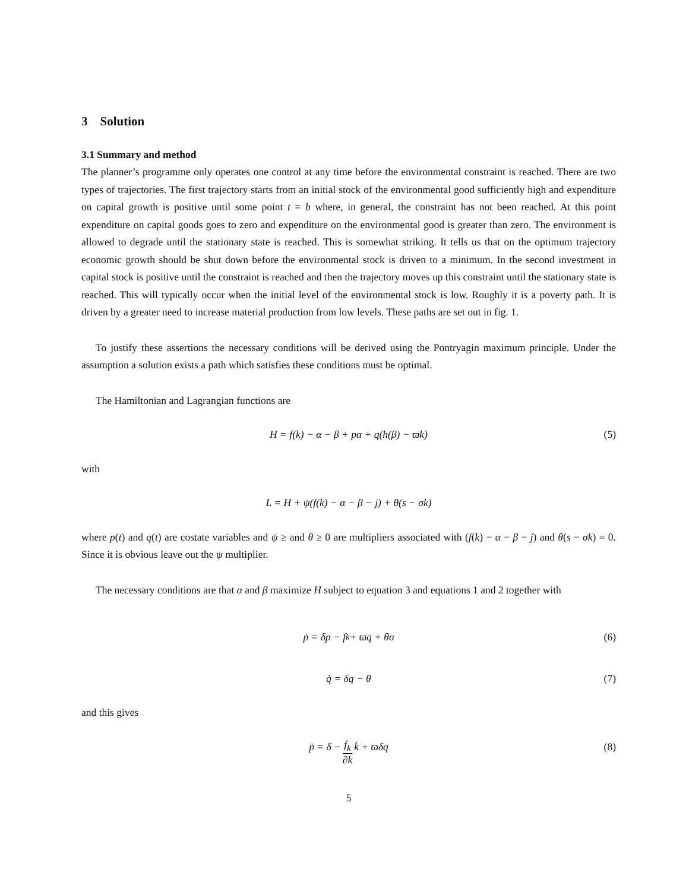3 Solution
3.1 Summary and method
The planner’s programme only operates one control at any time before the environmental constraint is reached. There are two types of trajectories. The first trajectory starts from an initial stock of the environmental good sufficiently high and expenditure on capital growth is positive until some point t = b where, in general, the constraint has not been reached. At this point expenditure on capital goods goes to zero and expenditure on the environmental good is greater than zero. The environment is allowed to degrade until the stationary state is reached. This is somewhat striking. It tells us that on the optimum trajectory economic growth should be shut down before the environmental stock is driven to a minimum. In the second investment in capital stock is positive until the constraint is reached and then the trajectory moves up this constraint until the stationary state is reached. This will typically occur when the initial level of the environmental stock is low. Roughly it is a poverty path. It is driven by a greater need to increase material production from low levels. These paths are set out in fig. 1.
To justify these assertions the necessary conditions will be derived using the Pontryagin maximum principle. Under the assumption a solution exists a path which satisfies these conditions must be optimal.
The Hamiltonian and Lagrangian functions are
H = f(k) − α − β + pα + q(h(β) − ϖk) (5)
with
L = H + ψ(f(k) − α − β − j) + θ(s − σk)
where p(t) and q(t) are costate variables and ψ ≥ and θ ≥ 0 are multipliers associated with (f(k) − α − β − j) and θ(s − σk) = 0. Since it is obvious leave out the ψ multiplier.
The necessary conditions are that α and β maximize H subject to equation 3 and equations 1 and 2 together with
ṗ = δp − f<sub>k</sub> + ϖq + θσ (6)
q̇ = δq − θ (7)
and this gives
p̈ = δ − f<sub>k</sub> ∂k k̇ + ϖδq (8)
5